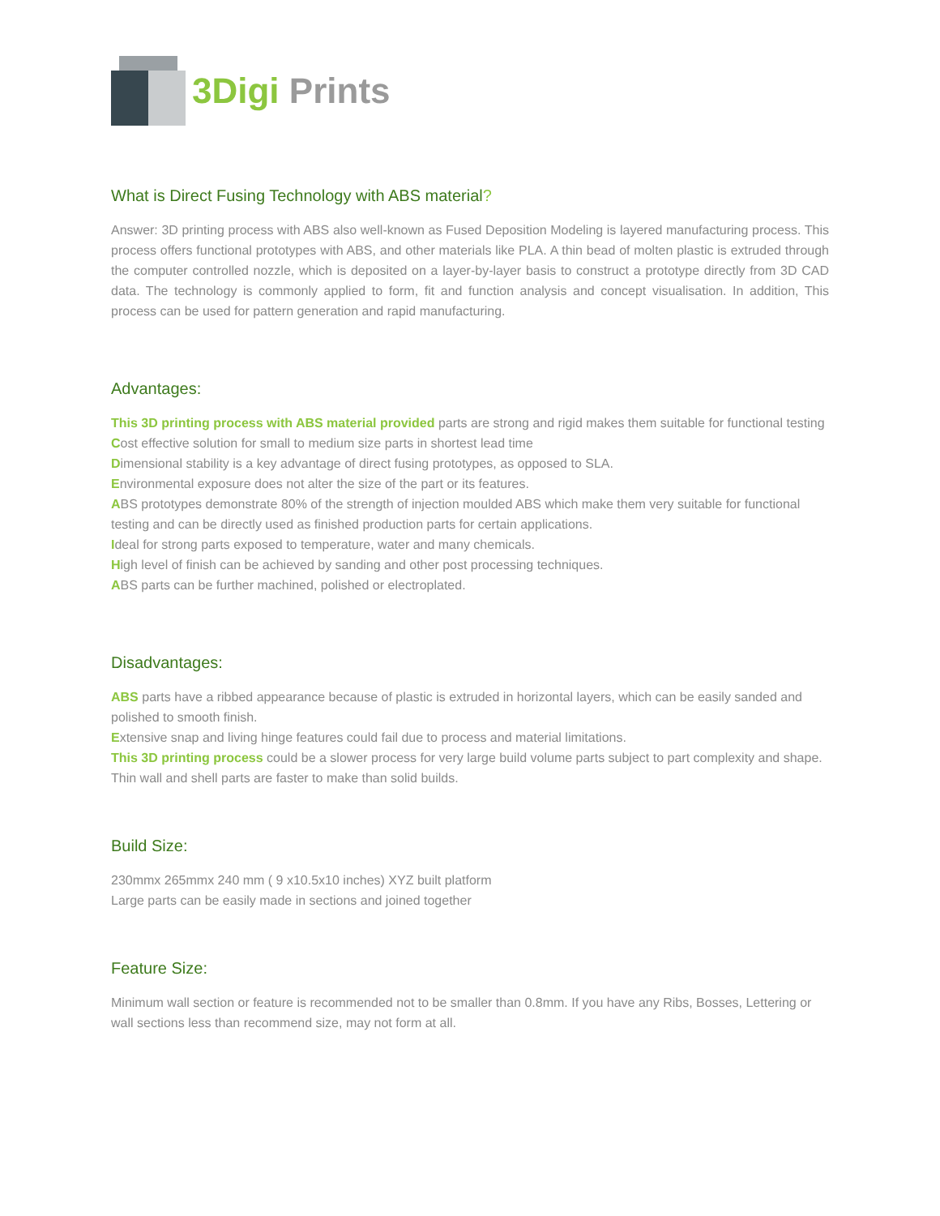3Digi Prints
What is Direct Fusing Technology with ABS material?
Answer: 3D printing process with ABS also well-known as Fused Deposition Modeling is layered manufacturing process. This process offers functional prototypes with ABS, and other materials like PLA. A thin bead of molten plastic is extruded through the computer controlled nozzle, which is deposited on a layer-by-layer basis to construct a prototype directly from 3D CAD data. The technology is commonly applied to form, fit and function analysis and concept visualisation. In addition, This process can be used for pattern generation and rapid manufacturing.
Advantages:
This 3D printing process with ABS material provided parts are strong and rigid makes them suitable for functional testing
Cost effective solution for small to medium size parts in shortest lead time
Dimensional stability is a key advantage of direct fusing prototypes, as opposed to SLA.
Environmental exposure does not alter the size of the part or its features.
ABS prototypes demonstrate 80% of the strength of injection moulded ABS which make them very suitable for functional testing and can be directly used as finished production parts for certain applications.
Ideal for strong parts exposed to temperature, water and many chemicals.
High level of finish can be achieved by sanding and other post processing techniques.
ABS parts can be further machined, polished or electroplated.
Disadvantages:
ABS parts have a ribbed appearance because of plastic is extruded in horizontal layers, which can be easily sanded and polished to smooth finish.
Extensive snap and living hinge features could fail due to process and material limitations.
This 3D printing process could be a slower process for very large build volume parts subject to part complexity and shape. Thin wall and shell parts are faster to make than solid builds.
Build Size:
230mmx 265mmx 240 mm ( 9 x10.5x10 inches) XYZ built platform
Large parts can be easily made in sections and joined together
Feature Size:
Minimum wall section or feature is recommended not to be smaller than 0.8mm. If you have any Ribs, Bosses, Lettering or wall sections less than recommend size, may not form at all.